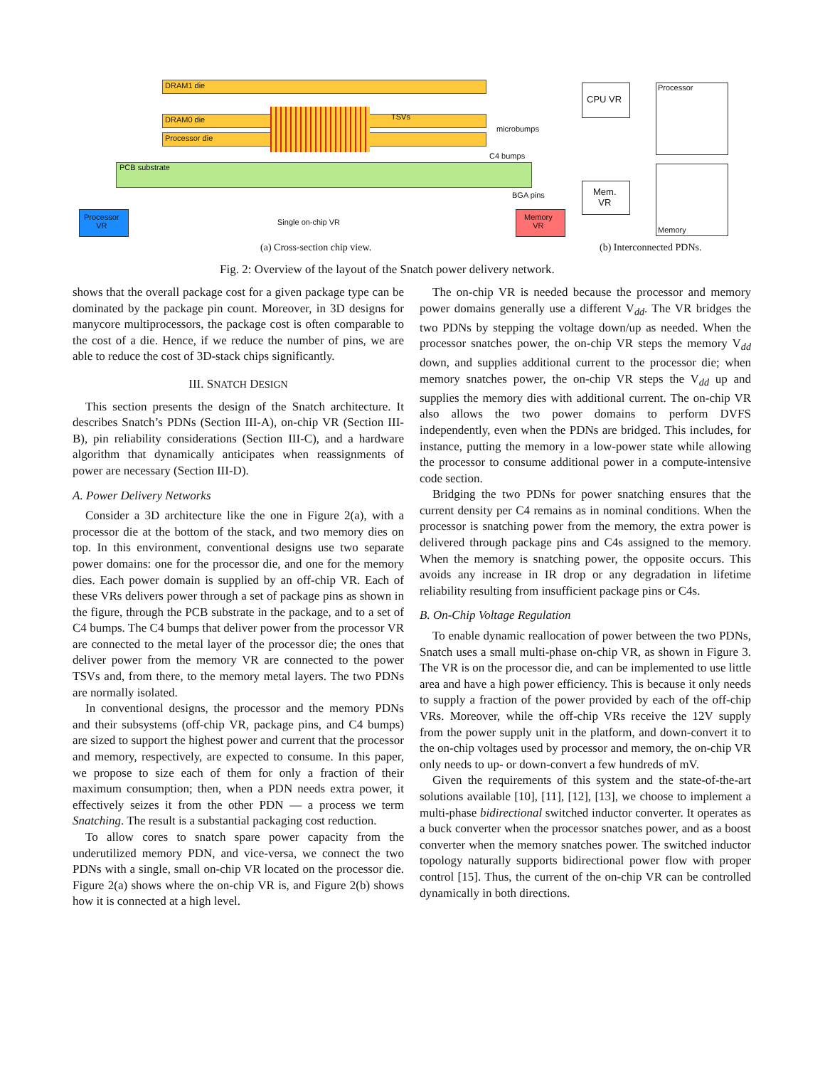DRAM1 die
DRAM0 die
Processor die
TSVs
microbumps
C4 bumps
PCB substrate
BGA pins
Processor
VR
Memory
VR
Single on-chip VR
CPU VR
Processor
Mem.
VR
Memory
(a) Cross-section chip view. (b) Interconnected PDNs.
Fig. 2: Overview of the layout of the Snatch power delivery network.
shows that the overall package cost for a given package type can be dominated by the package pin count. Moreover, in 3D designs for manycore multiprocessors, the package cost is often comparable to the cost of a die. Hence, if we reduce the number of pins, we are able to reduce the cost of 3D-stack chips significantly.
III. SNATCH DESIGN
This section presents the design of the Snatch architecture. It describes Snatch’s PDNs (Section III-A), on-chip VR (Section III-B), pin reliability considerations (Section III-C), and a hardware algorithm that dynamically anticipates when reassignments of power are necessary (Section III-D).
A. Power Delivery Networks
Consider a 3D architecture like the one in Figure 2(a), with a processor die at the bottom of the stack, and two memory dies on top. In this environment, conventional designs use two separate power domains: one for the processor die, and one for the memory dies. Each power domain is supplied by an off-chip VR. Each of these VRs delivers power through a set of package pins as shown in the figure, through the PCB substrate in the package, and to a set of C4 bumps. The C4 bumps that deliver power from the processor VR are connected to the metal layer of the processor die; the ones that deliver power from the memory VR are connected to the power TSVs and, from there, to the memory metal layers. The two PDNs are normally isolated.
In conventional designs, the processor and the memory PDNs and their subsystems (off-chip VR, package pins, and C4 bumps) are sized to support the highest power and current that the processor and memory, respectively, are expected to consume. In this paper, we propose to size each of them for only a fraction of their maximum consumption; then, when a PDN needs extra power, it effectively seizes it from the other PDN — a process we term Snatching. The result is a substantial packaging cost reduction.
To allow cores to snatch spare power capacity from the underutilized memory PDN, and vice-versa, we connect the two PDNs with a single, small on-chip VR located on the processor die. Figure 2(a) shows where the on-chip VR is, and Figure 2(b) shows how it is connected at a high level.
The on-chip VR is needed because the processor and memory power domains generally use a different V<sub>dd</sub>. The VR bridges the two PDNs by stepping the voltage down/up as needed. When the processor snatches power, the on-chip VR steps the memory V<sub>dd</sub> down, and supplies additional current to the processor die; when memory snatches power, the on-chip VR steps the V<sub>dd</sub> up and supplies the memory dies with additional current. The on-chip VR also allows the two power domains to perform DVFS independently, even when the PDNs are bridged. This includes, for instance, putting the memory in a low-power state while allowing the processor to consume additional power in a compute-intensive code section.
Bridging the two PDNs for power snatching ensures that the current density per C4 remains as in nominal conditions. When the processor is snatching power from the memory, the extra power is delivered through package pins and C4s assigned to the memory. When the memory is snatching power, the opposite occurs. This avoids any increase in IR drop or any degradation in lifetime reliability resulting from insufficient package pins or C4s.
B. On-Chip Voltage Regulation
To enable dynamic reallocation of power between the two PDNs, Snatch uses a small multi-phase on-chip VR, as shown in Figure 3. The VR is on the processor die, and can be implemented to use little area and have a high power efficiency. This is because it only needs to supply a fraction of the power provided by each of the off-chip VRs. Moreover, while the off-chip VRs receive the 12V supply from the power supply unit in the platform, and down-convert it to the on-chip voltages used by processor and memory, the on-chip VR only needs to up- or down-convert a few hundreds of mV.
Given the requirements of this system and the state-of-the-art solutions available [10], [11], [12], [13], we choose to implement a multi-phase bidirectional switched inductor converter. It operates as a buck converter when the processor snatches power, and as a boost converter when the memory snatches power. The switched inductor topology naturally supports bidirectional power flow with proper control [15]. Thus, the current of the on-chip VR can be controlled dynamically in both directions.